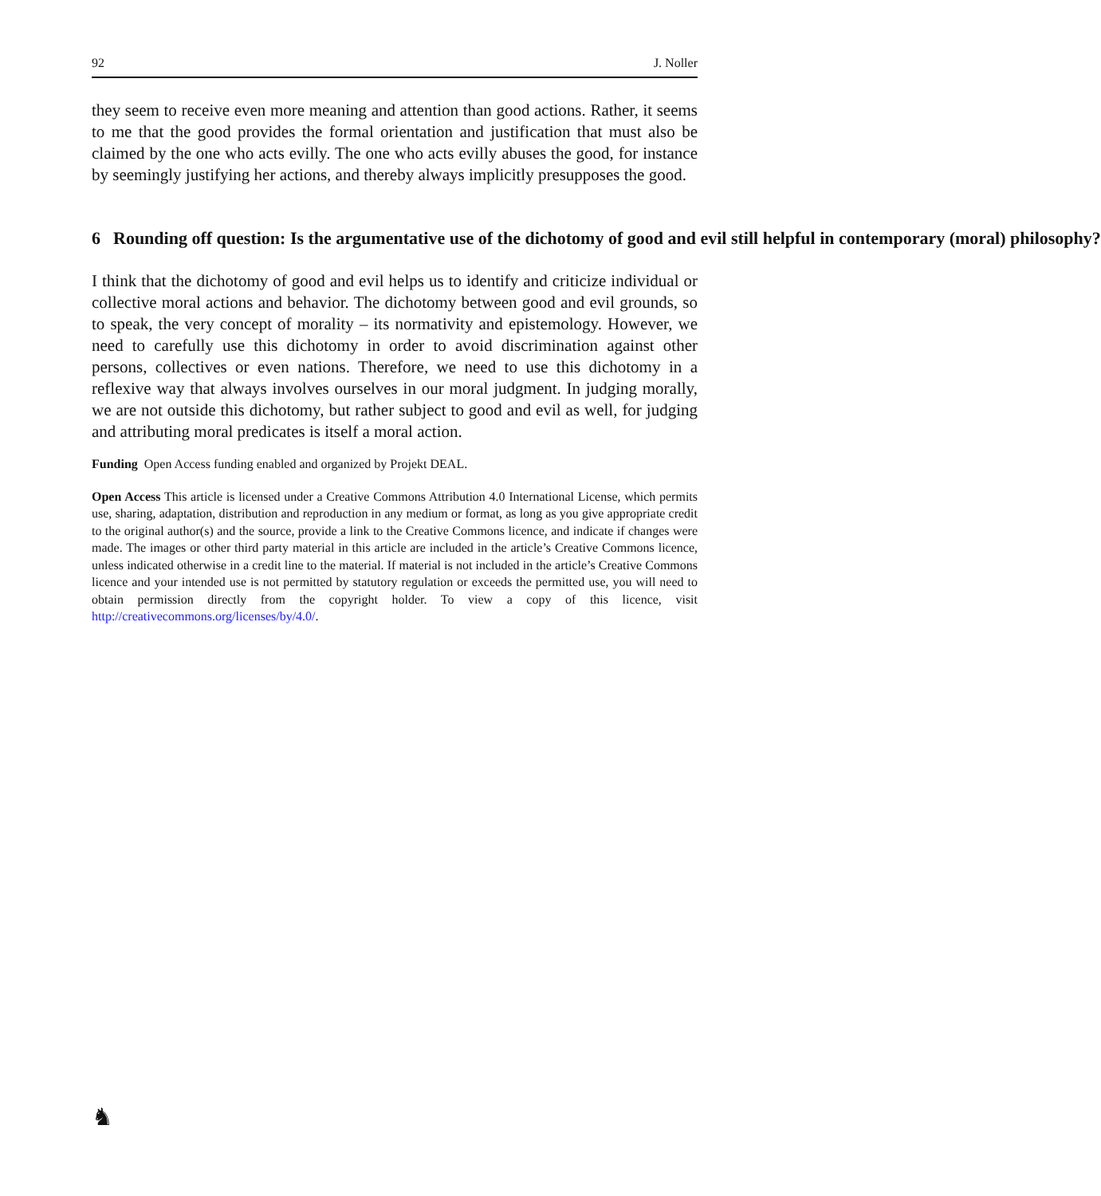92 J. Noller
they seem to receive even more meaning and attention than good actions. Rather, it seems to me that the good provides the formal orientation and justification that must also be claimed by the one who acts evilly. The one who acts evilly abuses the good, for instance by seemingly justifying her actions, and thereby always implicitly presupposes the good.
6 Rounding off question: Is the argumentative use of the dichotomy of good and evil still helpful in contemporary (moral) philosophy?
I think that the dichotomy of good and evil helps us to identify and criticize individual or collective moral actions and behavior. The dichotomy between good and evil grounds, so to speak, the very concept of morality – its normativity and epistemology. However, we need to carefully use this dichotomy in order to avoid discrimination against other persons, collectives or even nations. Therefore, we need to use this dichotomy in a reflexive way that always involves ourselves in our moral judgment. In judging morally, we are not outside this dichotomy, but rather subject to good and evil as well, for judging and attributing moral predicates is itself a moral action.
Funding Open Access funding enabled and organized by Projekt DEAL.
Open Access This article is licensed under a Creative Commons Attribution 4.0 International License, which permits use, sharing, adaptation, distribution and reproduction in any medium or format, as long as you give appropriate credit to the original author(s) and the source, provide a link to the Creative Commons licence, and indicate if changes were made. The images or other third party material in this article are included in the article’s Creative Commons licence, unless indicated otherwise in a credit line to the material. If material is not included in the article’s Creative Commons licence and your intended use is not permitted by statutory regulation or exceeds the permitted use, you will need to obtain permission directly from the copyright holder. To view a copy of this licence, visit http://creativecommons.org/licenses/by/4.0/.
♞